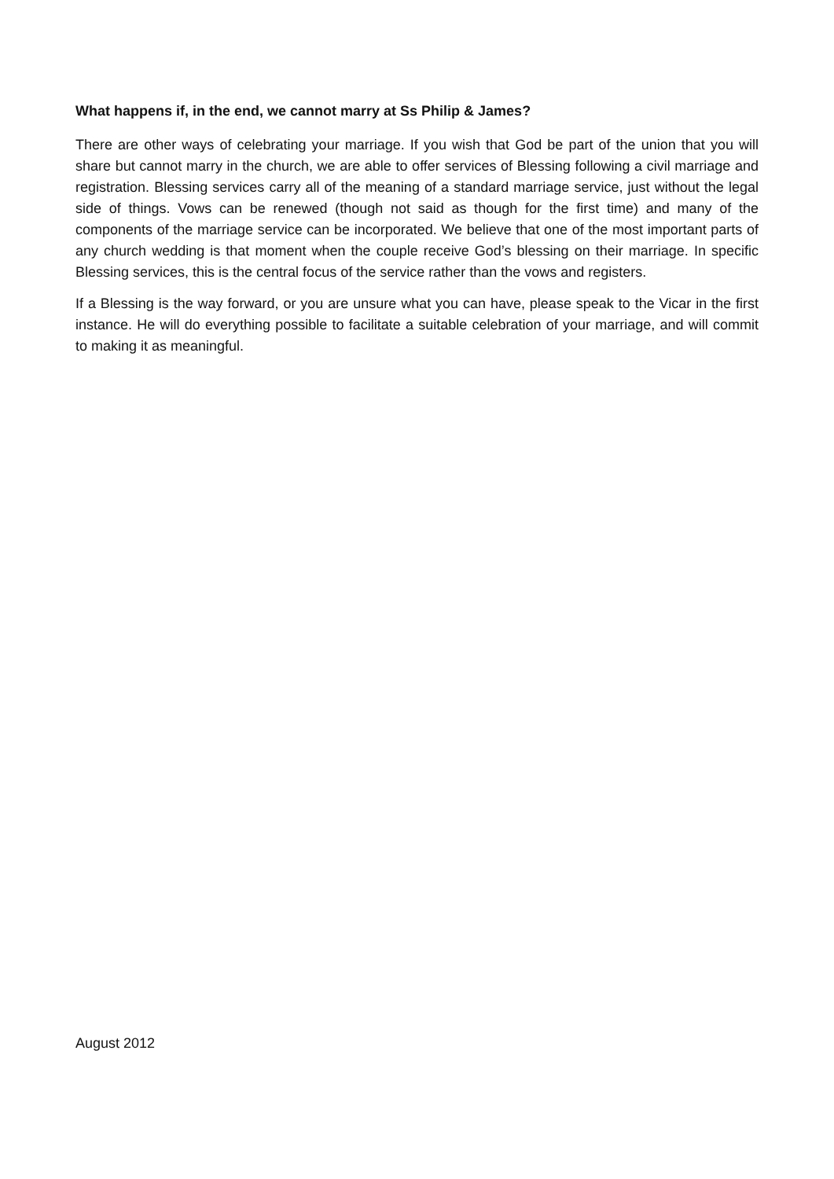What happens if, in the end, we cannot marry at Ss Philip & James?
There are other ways of celebrating your marriage. If you wish that God be part of the union that you will share but cannot marry in the church, we are able to offer services of Blessing following a civil marriage and registration. Blessing services carry all of the meaning of a standard marriage service, just without the legal side of things. Vows can be renewed (though not said as though for the first time) and many of the components of the marriage service can be incorporated. We believe that one of the most important parts of any church wedding is that moment when the couple receive God’s blessing on their marriage. In specific Blessing services, this is the central focus of the service rather than the vows and registers.
If a Blessing is the way forward, or you are unsure what you can have, please speak to the Vicar in the first instance. He will do everything possible to facilitate a suitable celebration of your marriage, and will commit to making it as meaningful.
August 2012